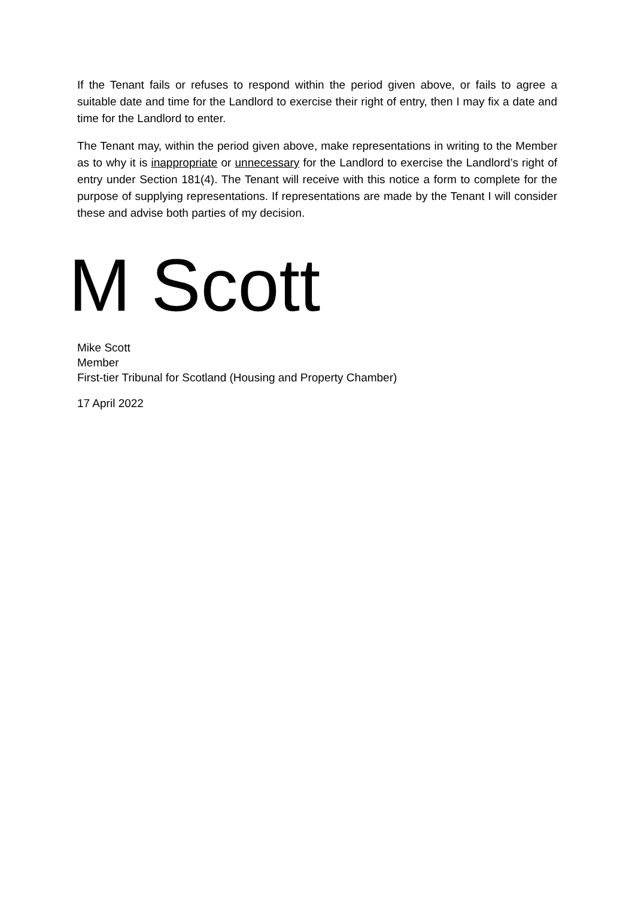If the Tenant fails or refuses to respond within the period given above, or fails to agree a suitable date and time for the Landlord to exercise their right of entry, then I may fix a date and time for the Landlord to enter.
The Tenant may, within the period given above, make representations in writing to the Member as to why it is inappropriate or unnecessary for the Landlord to exercise the Landlord’s right of entry under Section 181(4). The Tenant will receive with this notice a form to complete for the purpose of supplying representations. If representations are made by the Tenant I will consider these and advise both parties of my decision.
M Scott
Mike Scott
Member
First-tier Tribunal for Scotland (Housing and Property Chamber)
17 April 2022